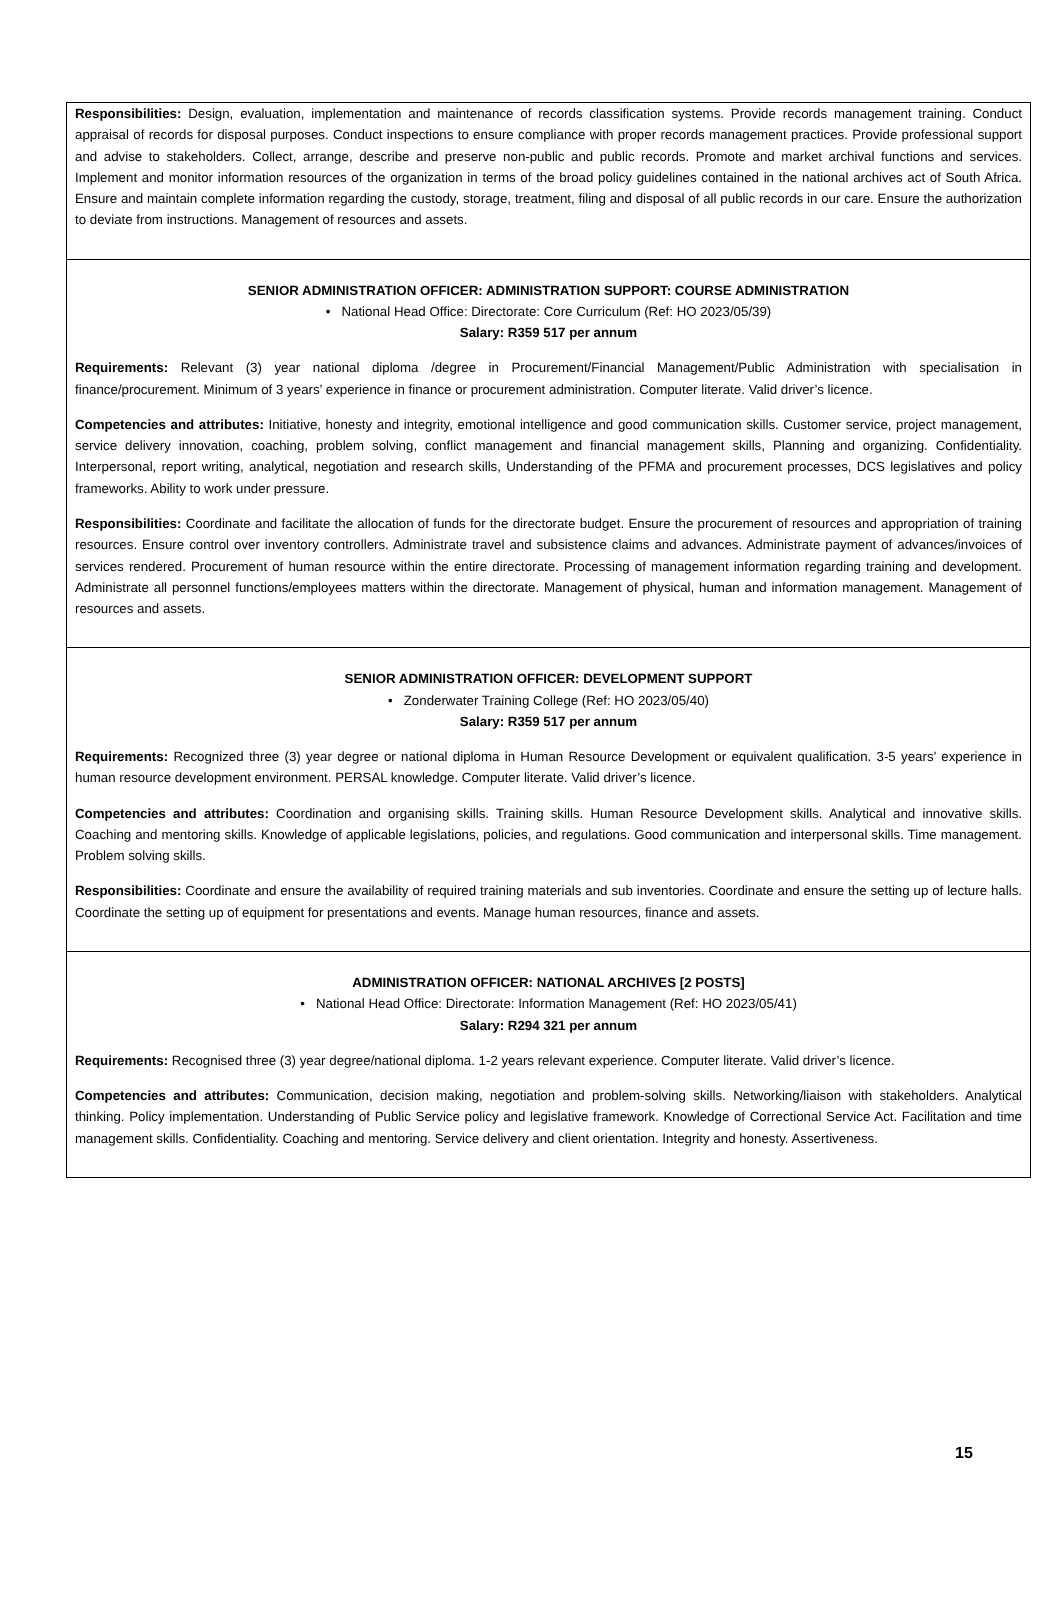Responsibilities: Design, evaluation, implementation and maintenance of records classification systems. Provide records management training. Conduct appraisal of records for disposal purposes. Conduct inspections to ensure compliance with proper records management practices. Provide professional support and advise to stakeholders. Collect, arrange, describe and preserve non-public and public records. Promote and market archival functions and services. Implement and monitor information resources of the organization in terms of the broad policy guidelines contained in the national archives act of South Africa. Ensure and maintain complete information regarding the custody, storage, treatment, filing and disposal of all public records in our care. Ensure the authorization to deviate from instructions. Management of resources and assets.
SENIOR ADMINISTRATION OFFICER: ADMINISTRATION SUPPORT: COURSE ADMINISTRATION
• National Head Office: Directorate: Core Curriculum (Ref: HO 2023/05/39)
Salary: R359 517 per annum
Requirements: Relevant (3) year national diploma /degree in Procurement/Financial Management/Public Administration with specialisation in finance/procurement. Minimum of 3 years’ experience in finance or procurement administration. Computer literate. Valid driver’s licence.
Competencies and attributes: Initiative, honesty and integrity, emotional intelligence and good communication skills. Customer service, project management, service delivery innovation, coaching, problem solving, conflict management and financial management skills, Planning and organizing. Confidentiality. Interpersonal, report writing, analytical, negotiation and research skills, Understanding of the PFMA and procurement processes, DCS legislatives and policy frameworks. Ability to work under pressure.
Responsibilities: Coordinate and facilitate the allocation of funds for the directorate budget. Ensure the procurement of resources and appropriation of training resources. Ensure control over inventory controllers. Administrate travel and subsistence claims and advances. Administrate payment of advances/invoices of services rendered. Procurement of human resource within the entire directorate. Processing of management information regarding training and development. Administrate all personnel functions/employees matters within the directorate. Management of physical, human and information management. Management of resources and assets.
SENIOR ADMINISTRATION OFFICER: DEVELOPMENT SUPPORT
• Zonderwater Training College (Ref: HO 2023/05/40)
Salary: R359 517 per annum
Requirements: Recognized three (3) year degree or national diploma in Human Resource Development or equivalent qualification. 3-5 years’ experience in human resource development environment. PERSAL knowledge. Computer literate. Valid driver’s licence.
Competencies and attributes: Coordination and organising skills. Training skills. Human Resource Development skills. Analytical and innovative skills. Coaching and mentoring skills. Knowledge of applicable legislations, policies, and regulations. Good communication and interpersonal skills. Time management. Problem solving skills.
Responsibilities: Coordinate and ensure the availability of required training materials and sub inventories. Coordinate and ensure the setting up of lecture halls. Coordinate the setting up of equipment for presentations and events. Manage human resources, finance and assets.
ADMINISTRATION OFFICER: NATIONAL ARCHIVES [2 POSTS]
• National Head Office: Directorate: Information Management (Ref: HO 2023/05/41)
Salary: R294 321 per annum
Requirements: Recognised three (3) year degree/national diploma. 1-2 years relevant experience. Computer literate. Valid driver’s licence.
Competencies and attributes: Communication, decision making, negotiation and problem-solving skills. Networking/liaison with stakeholders. Analytical thinking. Policy implementation. Understanding of Public Service policy and legislative framework. Knowledge of Correctional Service Act. Facilitation and time management skills. Confidentiality. Coaching and mentoring. Service delivery and client orientation. Integrity and honesty. Assertiveness.
15